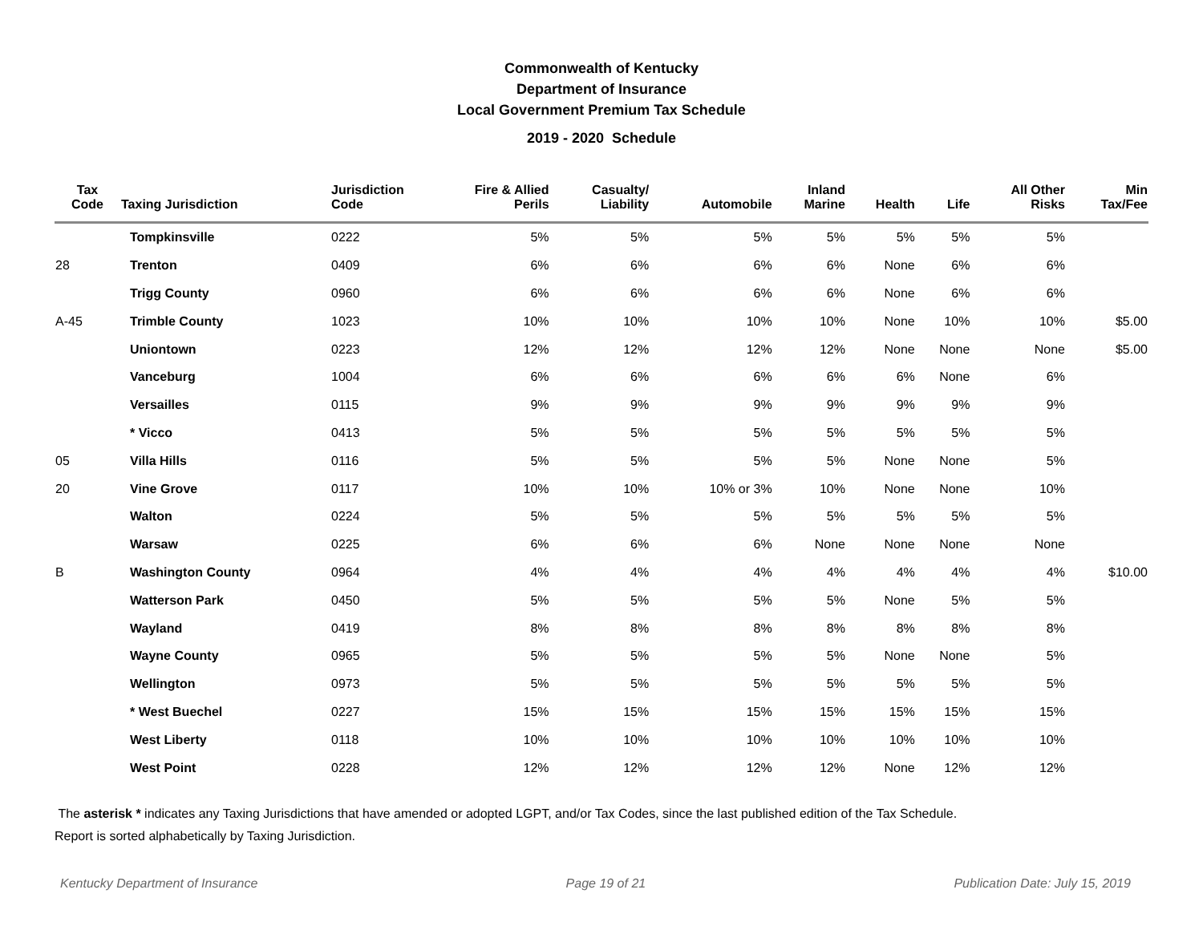Commonwealth of Kentucky
Department of Insurance
Local Government Premium Tax Schedule
2019 - 2020 Schedule
| Tax Code | Taxing Jurisdiction | Jurisdiction Code | Fire & Allied Perils | Casualty/ Liability | Automobile | Inland Marine | Health | Life | All Other Risks | Min Tax/Fee |
| --- | --- | --- | --- | --- | --- | --- | --- | --- | --- | --- |
| | Tompkinsville | 0222 | 5% | 5% | 5% | 5% | 5% | 5% | 5% | |
| 28 | Trenton | 0409 | 6% | 6% | 6% | 6% | None | 6% | 6% | |
| | Trigg County | 0960 | 6% | 6% | 6% | 6% | None | 6% | 6% | |
| A-45 | Trimble County | 1023 | 10% | 10% | 10% | 10% | None | 10% | 10% | $5.00 |
| | Uniontown | 0223 | 12% | 12% | 12% | 12% | None | None | None | $5.00 |
| | Vanceburg | 1004 | 6% | 6% | 6% | 6% | 6% | None | 6% | |
| | Versailles | 0115 | 9% | 9% | 9% | 9% | 9% | 9% | 9% | |
| | * Vicco | 0413 | 5% | 5% | 5% | 5% | 5% | 5% | 5% | |
| 05 | Villa Hills | 0116 | 5% | 5% | 5% | 5% | None | None | 5% | |
| 20 | Vine Grove | 0117 | 10% | 10% | 10% or 3% | 10% | None | None | 10% | |
| | Walton | 0224 | 5% | 5% | 5% | 5% | 5% | 5% | 5% | |
| | Warsaw | 0225 | 6% | 6% | 6% | None | None | None | None | |
| B | Washington County | 0964 | 4% | 4% | 4% | 4% | 4% | 4% | 4% | $10.00 |
| | Watterson Park | 0450 | 5% | 5% | 5% | 5% | None | 5% | 5% | |
| | Wayland | 0419 | 8% | 8% | 8% | 8% | 8% | 8% | 8% | |
| | Wayne County | 0965 | 5% | 5% | 5% | 5% | None | None | 5% | |
| | Wellington | 0973 | 5% | 5% | 5% | 5% | 5% | 5% | 5% | |
| | * West Buechel | 0227 | 15% | 15% | 15% | 15% | 15% | 15% | 15% | |
| | West Liberty | 0118 | 10% | 10% | 10% | 10% | 10% | 10% | 10% | |
| | West Point | 0228 | 12% | 12% | 12% | 12% | None | 12% | 12% | |
The asterisk * indicates any Taxing Jurisdictions that have amended or adopted LGPT, and/or Tax Codes, since the last published edition of the Tax Schedule.
Report is sorted alphabetically by Taxing Jurisdiction.
Kentucky Department of Insurance Page 19 of 21 Publication Date: July 15, 2019